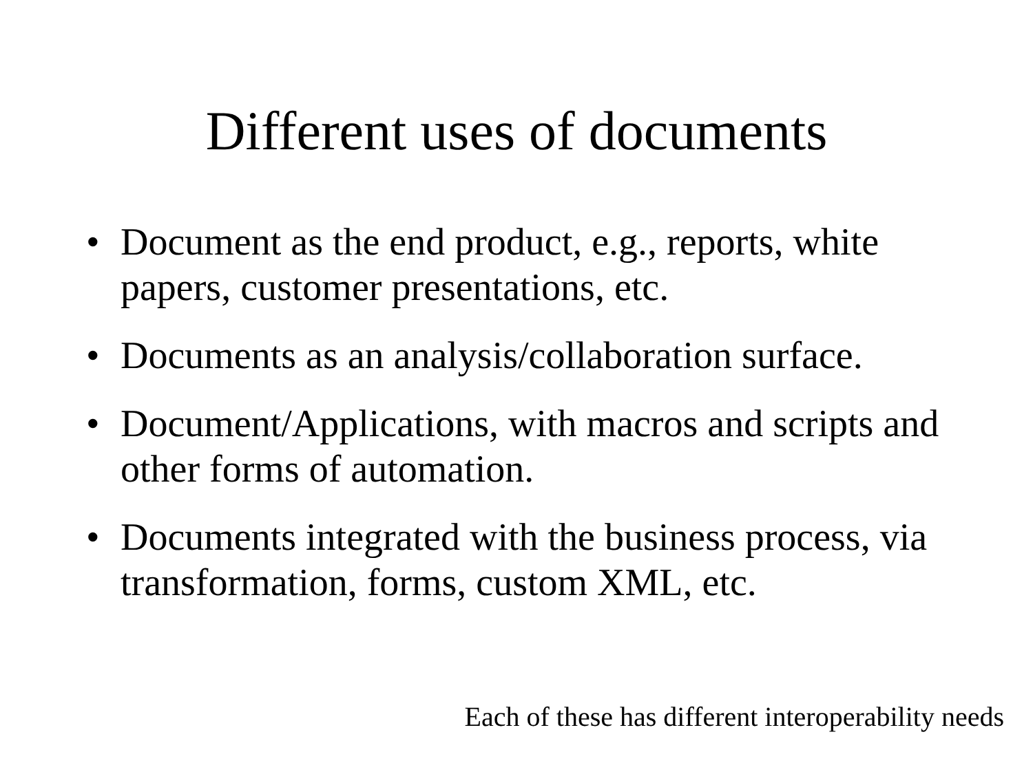Different uses of documents
• Document as the end product, e.g., reports, white papers, customer presentations, etc.
• Documents as an analysis/collaboration surface.
• Document/Applications, with macros and scripts and other forms of automation.
• Documents integrated with the business process, via transformation, forms, custom XML, etc.
Each of these has different interoperability needs